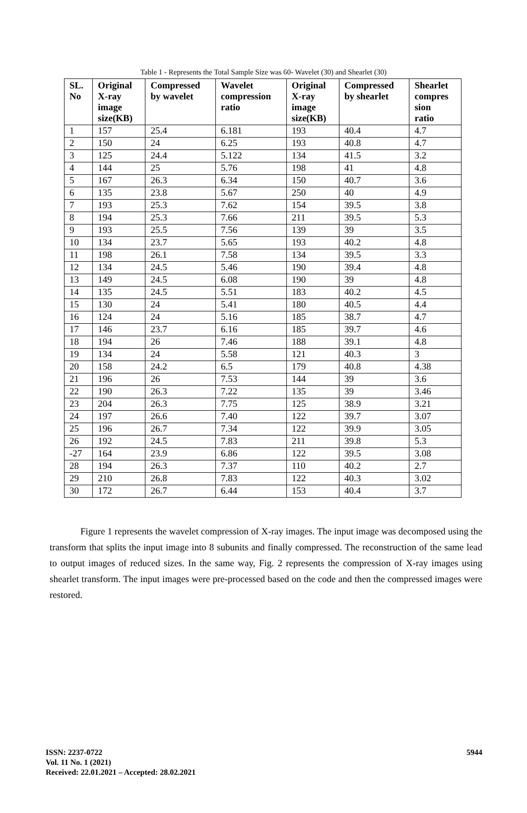Table 1 - Represents the Total Sample Size was 60- Wavelet (30) and Shearlet (30)
| SL. No | Original X-ray image size(KB) | Compressed by wavelet | Wavelet compression ratio | Original X-ray image size(KB) | Compressed by shearlet | Shearlet compres sion ratio |
| --- | --- | --- | --- | --- | --- | --- |
| 1 | 157 | 25.4 | 6.181 | 193 | 40.4 | 4.7 |
| 2 | 150 | 24 | 6.25 | 193 | 40.8 | 4.7 |
| 3 | 125 | 24.4 | 5.122 | 134 | 41.5 | 3.2 |
| 4 | 144 | 25 | 5.76 | 198 | 41 | 4.8 |
| 5 | 167 | 26.3 | 6.34 | 150 | 40.7 | 3.6 |
| 6 | 135 | 23.8 | 5.67 | 250 | 40 | 4.9 |
| 7 | 193 | 25.3 | 7.62 | 154 | 39.5 | 3.8 |
| 8 | 194 | 25.3 | 7.66 | 211 | 39.5 | 5.3 |
| 9 | 193 | 25.5 | 7.56 | 139 | 39 | 3.5 |
| 10 | 134 | 23.7 | 5.65 | 193 | 40.2 | 4.8 |
| 11 | 198 | 26.1 | 7.58 | 134 | 39.5 | 3.3 |
| 12 | 134 | 24.5 | 5.46 | 190 | 39.4 | 4.8 |
| 13 | 149 | 24.5 | 6.08 | 190 | 39 | 4.8 |
| 14 | 135 | 24.5 | 5.51 | 183 | 40.2 | 4.5 |
| 15 | 130 | 24 | 5.41 | 180 | 40.5 | 4.4 |
| 16 | 124 | 24 | 5.16 | 185 | 38.7 | 4.7 |
| 17 | 146 | 23.7 | 6.16 | 185 | 39.7 | 4.6 |
| 18 | 194 | 26 | 7.46 | 188 | 39.1 | 4.8 |
| 19 | 134 | 24 | 5.58 | 121 | 40.3 | 3 |
| 20 | 158 | 24.2 | 6.5 | 179 | 40.8 | 4.38 |
| 21 | 196 | 26 | 7.53 | 144 | 39 | 3.6 |
| 22 | 190 | 26.3 | 7.22 | 135 | 39 | 3.46 |
| 23 | 204 | 26.3 | 7.75 | 125 | 38.9 | 3.21 |
| 24 | 197 | 26.6 | 7.40 | 122 | 39.7 | 3.07 |
| 25 | 196 | 26.7 | 7.34 | 122 | 39.9 | 3.05 |
| 26 | 192 | 24.5 | 7.83 | 211 | 39.8 | 5.3 |
| -27 | 164 | 23.9 | 6.86 | 122 | 39.5 | 3.08 |
| 28 | 194 | 26.3 | 7.37 | 110 | 40.2 | 2.7 |
| 29 | 210 | 26.8 | 7.83 | 122 | 40.3 | 3.02 |
| 30 | 172 | 26.7 | 6.44 | 153 | 40.4 | 3.7 |
Figure 1 represents the wavelet compression of X-ray images. The input image was decomposed using the transform that splits the input image into 8 subunits and finally compressed. The reconstruction of the same lead to output images of reduced sizes. In the same way, Fig. 2 represents the compression of X-ray images using shearlet transform. The input images were pre-processed based on the code and then the compressed images were restored.
ISSN: 2237-0722
Vol. 11 No. 1 (2021)
Received: 22.01.2021 – Accepted: 28.02.2021
5944